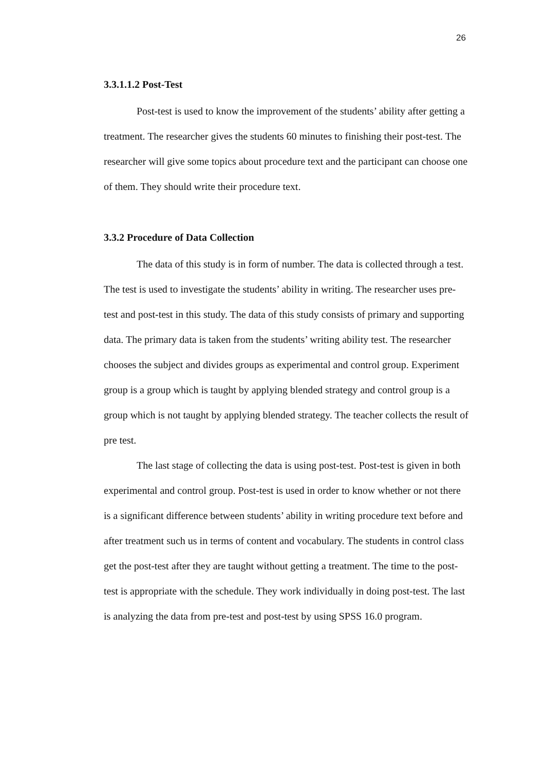26
3.3.1.1.2 Post-Test
Post-test is used to know the improvement of the students’ ability after getting a treatment. The researcher gives the students 60 minutes to finishing their post-test. The researcher will give some topics about procedure text and the participant can choose one of them. They should write their procedure text.
3.3.2 Procedure of Data Collection
The data of this study is in form of number. The data is collected through a test. The test is used to investigate the students’ ability in writing. The researcher uses pre-test and post-test in this study. The data of this study consists of primary and supporting data. The primary data is taken from the students’ writing ability test. The researcher chooses the subject and divides groups as experimental and control group. Experiment group is a group which is taught by applying blended strategy and control group is a group which is not taught by applying blended strategy. The teacher collects the result of pre test.
The last stage of collecting the data is using post-test. Post-test is given in both experimental and control group. Post-test is used in order to know whether or not there is a significant difference between students’ ability in writing procedure text before and after treatment such us in terms of content and vocabulary. The students in control class get the post-test after they are taught without getting a treatment. The time to the post-test is appropriate with the schedule. They work individually in doing post-test. The last is analyzing the data from pre-test and post-test by using SPSS 16.0 program.